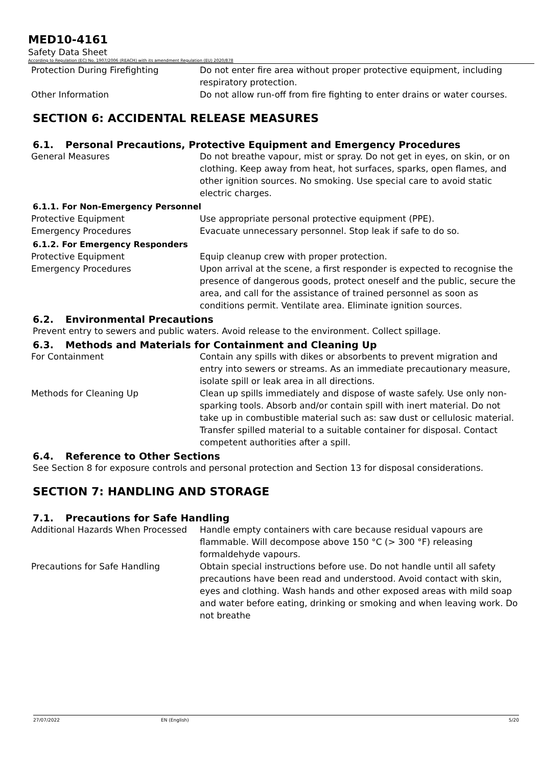MED10-4161
Safety Data Sheet
According to Regulation (EC) No. 1907/2006 (REACH) with its amendment Regulation (EU) 2020/878
Protection During Firefighting Do not enter fire area without proper protective equipment, including respiratory protection.
Other Information Do not allow run-off from fire fighting to enter drains or water courses.
SECTION 6: ACCIDENTAL RELEASE MEASURES
6.1. Personal Precautions, Protective Equipment and Emergency Procedures
General Measures Do not breathe vapour, mist or spray. Do not get in eyes, on skin, or on clothing. Keep away from heat, hot surfaces, sparks, open flames, and other ignition sources. No smoking. Use special care to avoid static electric charges.
6.1.1. For Non-Emergency Personnel
Protective Equipment Use appropriate personal protective equipment (PPE).
Emergency Procedures Evacuate unnecessary personnel. Stop leak if safe to do so.
6.1.2. For Emergency Responders
Protective Equipment Equip cleanup crew with proper protection.
Emergency Procedures Upon arrival at the scene, a first responder is expected to recognise the presence of dangerous goods, protect oneself and the public, secure the area, and call for the assistance of trained personnel as soon as conditions permit. Ventilate area. Eliminate ignition sources.
6.2. Environmental Precautions
Prevent entry to sewers and public waters. Avoid release to the environment. Collect spillage.
6.3. Methods and Materials for Containment and Cleaning Up
For Containment Contain any spills with dikes or absorbents to prevent migration and entry into sewers or streams. As an immediate precautionary measure, isolate spill or leak area in all directions.
Methods for Cleaning Up Clean up spills immediately and dispose of waste safely. Use only non-sparking tools. Absorb and/or contain spill with inert material. Do not take up in combustible material such as: saw dust or cellulosic material. Transfer spilled material to a suitable container for disposal. Contact competent authorities after a spill.
6.4. Reference to Other Sections
See Section 8 for exposure controls and personal protection and Section 13 for disposal considerations.
SECTION 7: HANDLING AND STORAGE
7.1. Precautions for Safe Handling
Additional Hazards When Processed
Handle empty containers with care because residual vapours are flammable. Will decompose above 150 °C (> 300 °F) releasing formaldehyde vapours.
Precautions for Safe Handling Obtain special instructions before use. Do not handle until all safety precautions have been read and understood. Avoid contact with skin, eyes and clothing. Wash hands and other exposed areas with mild soap and water before eating, drinking or smoking and when leaving work. Do not breathe
27/07/2022 EN (English) 5/20